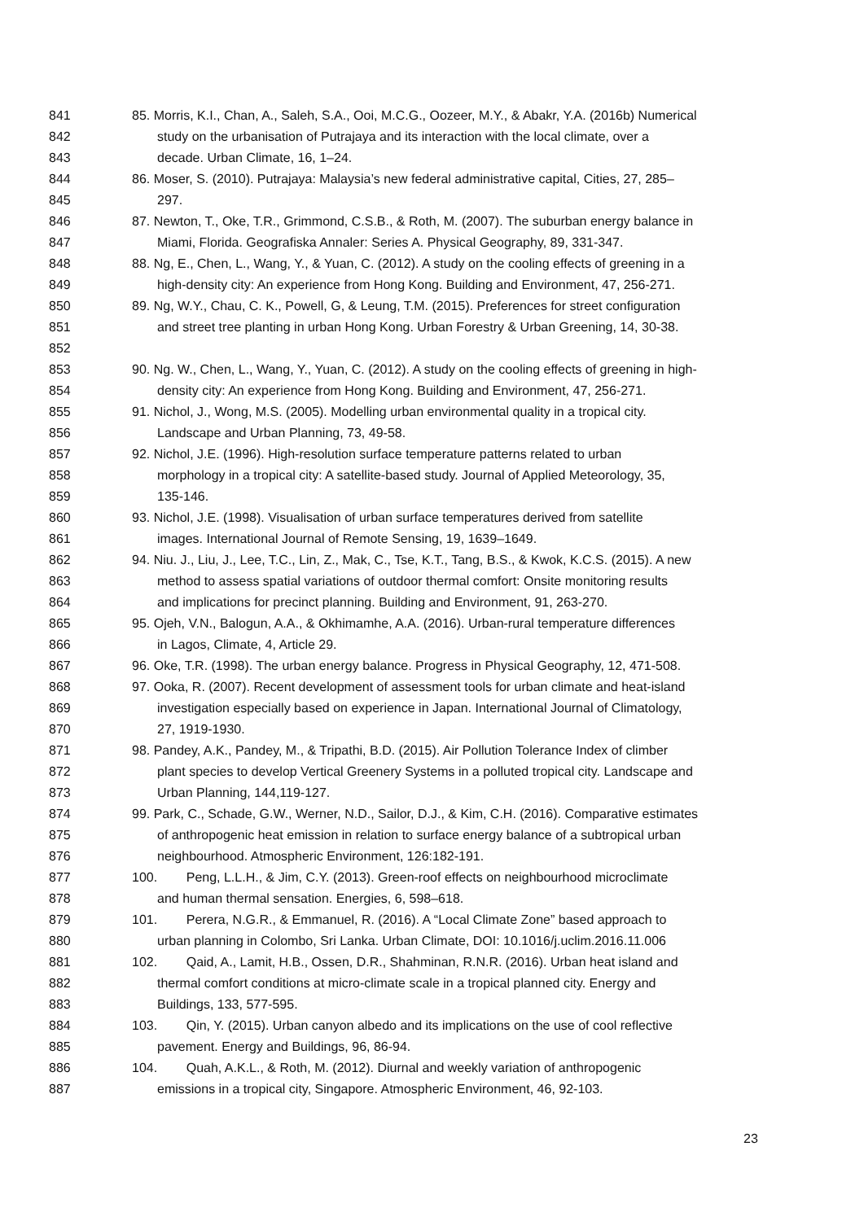841 85. Morris, K.I., Chan, A., Saleh, S.A., Ooi, M.C.G., Oozeer, M.Y., & Abakr, Y.A. (2016b) Numerical
842 study on the urbanisation of Putrajaya and its interaction with the local climate, over a
843 decade. Urban Climate, 16, 1–24.
844 86. Moser, S. (2010). Putrajaya: Malaysia’s new federal administrative capital, Cities, 27, 285–
845 297.
846 87. Newton, T., Oke, T.R., Grimmond, C.S.B., & Roth, M. (2007). The suburban energy balance in
847 Miami, Florida. Geografiska Annaler: Series A. Physical Geography, 89, 331-347.
848 88. Ng, E., Chen, L., Wang, Y., & Yuan, C. (2012). A study on the cooling effects of greening in a
849 high-density city: An experience from Hong Kong. Building and Environment, 47, 256-271.
850 89. Ng, W.Y., Chau, C. K., Powell, G, & Leung, T.M. (2015). Preferences for street configuration
851 and street tree planting in urban Hong Kong. Urban Forestry & Urban Greening, 14, 30-38.
852
853 90. Ng. W., Chen, L., Wang, Y., Yuan, C. (2012). A study on the cooling effects of greening in high-
854 density city: An experience from Hong Kong. Building and Environment, 47, 256-271.
855 91. Nichol, J., Wong, M.S. (2005). Modelling urban environmental quality in a tropical city.
856 Landscape and Urban Planning, 73, 49-58.
857 92. Nichol, J.E. (1996). High-resolution surface temperature patterns related to urban
858 morphology in a tropical city: A satellite-based study. Journal of Applied Meteorology, 35,
859 135-146.
860 93. Nichol, J.E. (1998). Visualisation of urban surface temperatures derived from satellite
861 images. International Journal of Remote Sensing, 19, 1639–1649.
862 94. Niu. J., Liu, J., Lee, T.C., Lin, Z., Mak, C., Tse, K.T., Tang, B.S., & Kwok, K.C.S. (2015). A new
863 method to assess spatial variations of outdoor thermal comfort: Onsite monitoring results
864 and implications for precinct planning. Building and Environment, 91, 263-270.
865 95. Ojeh, V.N., Balogun, A.A., & Okhimamhe, A.A. (2016). Urban-rural temperature differences
866 in Lagos, Climate, 4, Article 29.
867 96. Oke, T.R. (1998). The urban energy balance. Progress in Physical Geography, 12, 471-508.
868 97. Ooka, R. (2007). Recent development of assessment tools for urban climate and heat-island
869 investigation especially based on experience in Japan. International Journal of Climatology,
870 27, 1919-1930.
871 98. Pandey, A.K., Pandey, M., & Tripathi, B.D. (2015). Air Pollution Tolerance Index of climber
872 plant species to develop Vertical Greenery Systems in a polluted tropical city. Landscape and
873 Urban Planning, 144,119-127.
874 99. Park, C., Schade, G.W., Werner, N.D., Sailor, D.J., & Kim, C.H. (2016). Comparative estimates
875 of anthropogenic heat emission in relation to surface energy balance of a subtropical urban
876 neighbourhood. Atmospheric Environment, 126:182-191.
877 100. Peng, L.L.H., & Jim, C.Y. (2013). Green-roof effects on neighbourhood microclimate
878 and human thermal sensation. Energies, 6, 598–618.
879 101. Perera, N.G.R., & Emmanuel, R. (2016). A “Local Climate Zone” based approach to
880 urban planning in Colombo, Sri Lanka. Urban Climate, DOI: 10.1016/j.uclim.2016.11.006
881 102. Qaid, A., Lamit, H.B., Ossen, D.R., Shahminan, R.N.R. (2016). Urban heat island and
882 thermal comfort conditions at micro-climate scale in a tropical planned city. Energy and
883 Buildings, 133, 577-595.
884 103. Qin, Y. (2015). Urban canyon albedo and its implications on the use of cool reflective
885 pavement. Energy and Buildings, 96, 86-94.
886 104. Quah, A.K.L., & Roth, M. (2012). Diurnal and weekly variation of anthropogenic
887 emissions in a tropical city, Singapore. Atmospheric Environment, 46, 92-103.
23